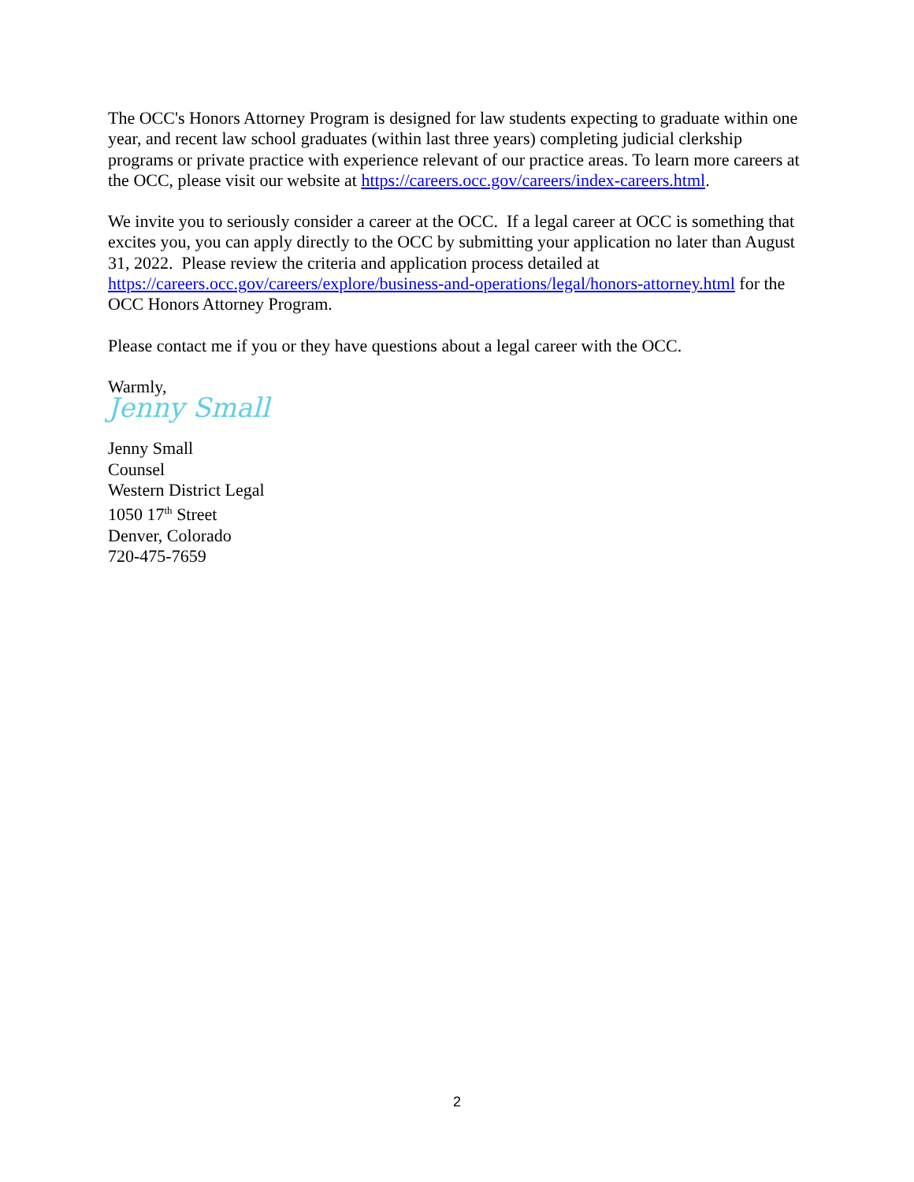The OCC's Honors Attorney Program is designed for law students expecting to graduate within one year, and recent law school graduates (within last three years) completing judicial clerkship programs or private practice with experience relevant of our practice areas. To learn more careers at the OCC, please visit our website at https://careers.occ.gov/careers/index-careers.html.
We invite you to seriously consider a career at the OCC. If a legal career at OCC is something that excites you, you can apply directly to the OCC by submitting your application no later than August 31, 2022. Please review the criteria and application process detailed at https://careers.occ.gov/careers/explore/business-and-operations/legal/honors-attorney.html for the OCC Honors Attorney Program.
Please contact me if you or they have questions about a legal career with the OCC.
Warmly,
Jenny Small
Jenny Small
Counsel
Western District Legal
1050 17<sup>th</sup> Street
Denver, Colorado
720-475-7659
2